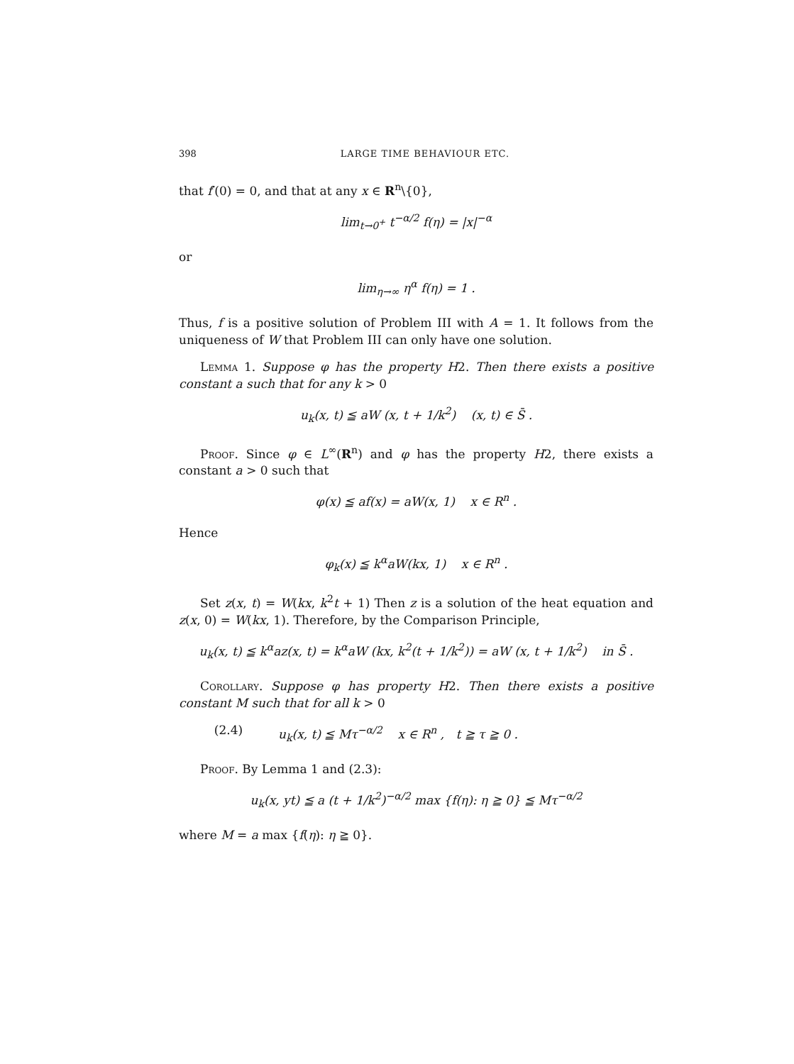398 LARGE TIME BEHAVIOUR ETC.
that f′(0) = 0, and that at any x ∈ R<sup>n</sup>\{0},
lim<sub>t→0<sup>+</sup></sub> t<sup>−α/2</sup> f(η) = |x|<sup>−α</sup>
or
lim<sub>η→∞</sub> η<sup>α</sup> f(η) = 1 .
Thus, f is a positive solution of Problem III with A = 1. It follows from the uniqueness of W that Problem III can only have one solution.
Lemma 1. Suppose φ has the property H2. Then there exists a positive constant a such that for any k > 0
u<sub>k</sub>(x, t) ≦ aW (x, t + 1/k<sup>2</sup>) (x, t) ∈ S̄ .
Proof. Since φ ∈ L<sup>∞</sup>(R<sup>n</sup>) and φ has the property H2, there exists a constant a > 0 such that
φ(x) ≦ af(x) = aW(x, 1) x ∈ R<sup>n</sup> .
Hence
φ<sub>k</sub>(x) ≦ k<sup>α</sup>aW(kx, 1) x ∈ R<sup>n</sup> .
Set z(x, t) = W(kx, k<sup>2</sup>t + 1) Then z is a solution of the heat equation and z(x, 0) = W(kx, 1). Therefore, by the Comparison Principle,
u<sub>k</sub>(x, t) ≦ k<sup>α</sup>az(x, t) = k<sup>α</sup>aW (kx, k<sup>2</sup>(t + 1/k<sup>2</sup>)) = aW (x, t + 1/k<sup>2</sup>) in S̄ .
Corollary. Suppose φ has property H2. Then there exists a positive constant M such that for all k > 0
(2.4) u<sub>k</sub>(x, t) ≦ Mτ<sup>−α/2</sup> x ∈ R<sup>n</sup> , t ≧ τ ≧ 0 .
Proof. By Lemma 1 and (2.3):
u<sub>k</sub>(x, yt) ≦ a (t + 1/k<sup>2</sup>)<sup>−α/2</sup> max {f(η): η ≧ 0} ≦ Mτ<sup>−α/2</sup>
where M = a max {f(η): η ≧ 0}.